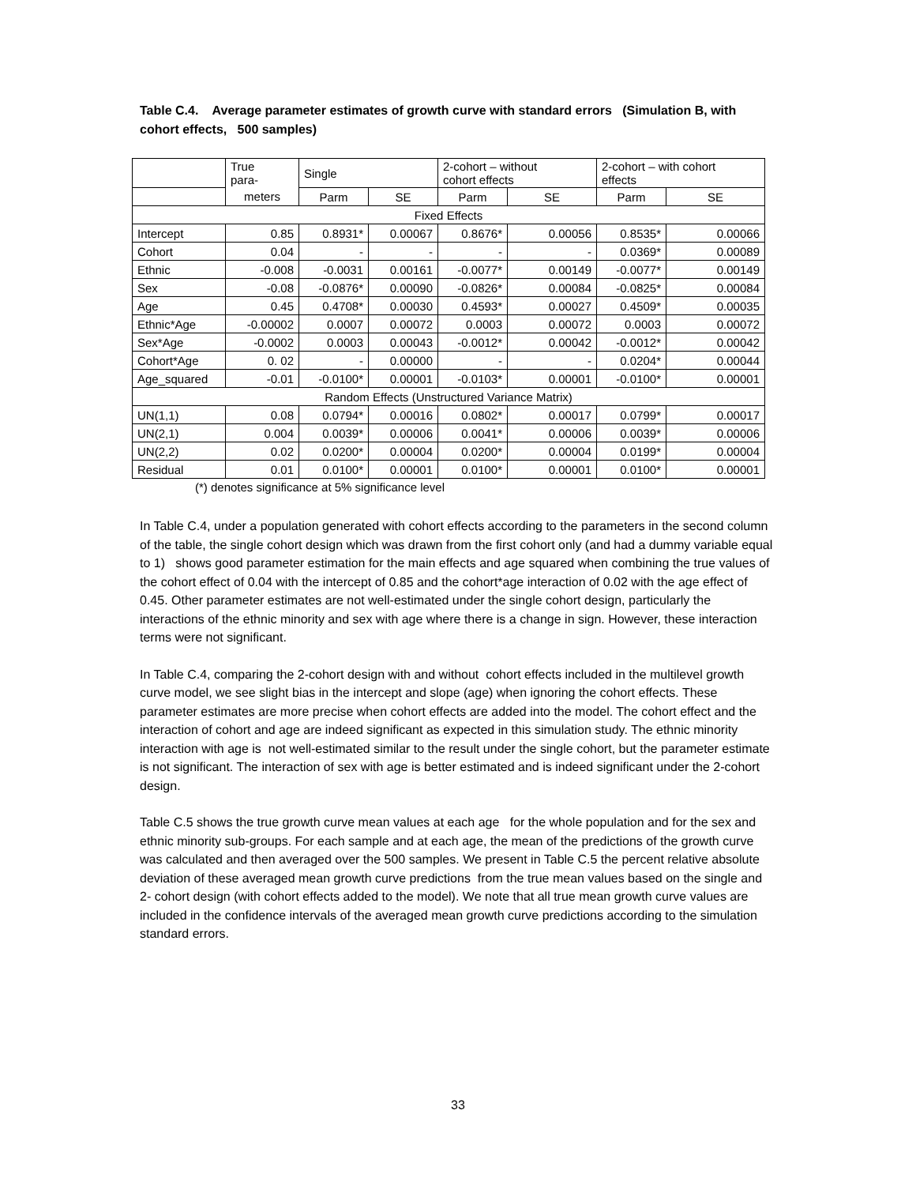Table C.4. Average parameter estimates of growth curve with standard errors (Simulation B, with cohort effects, 500 samples)
| | True para- | Single | | 2-cohort – without cohort effects | | 2-cohort – with cohort effects | |
| --- | --- | --- | --- | --- | --- | --- | --- |
| | meters | Parm | SE | Parm | SE | Parm | SE |
| Fixed Effects | | | | | | | |
| Intercept | 0.85 | 0.8931* | 0.00067 | 0.8676* | 0.00056 | 0.8535* | 0.00066 |
| Cohort | 0.04 | - | - | - | - | 0.0369* | 0.00089 |
| Ethnic | -0.008 | -0.0031 | 0.00161 | -0.0077* | 0.00149 | -0.0077* | 0.00149 |
| Sex | -0.08 | -0.0876* | 0.00090 | -0.0826* | 0.00084 | -0.0825* | 0.00084 |
| Age | 0.45 | 0.4708* | 0.00030 | 0.4593* | 0.00027 | 0.4509* | 0.00035 |
| Ethnic*Age | -0.00002 | 0.0007 | 0.00072 | 0.0003 | 0.00072 | 0.0003 | 0.00072 |
| Sex*Age | -0.0002 | 0.0003 | 0.00043 | -0.0012* | 0.00042 | -0.0012* | 0.00042 |
| Cohort*Age | 0. 02 | - | 0.00000 | - | - | 0.0204* | 0.00044 |
| Age_squared | -0.01 | -0.0100* | 0.00001 | -0.0103* | 0.00001 | -0.0100* | 0.00001 |
| Random Effects (Unstructured Variance Matrix) | | | | | | | |
| UN(1,1) | 0.08 | 0.0794* | 0.00016 | 0.0802* | 0.00017 | 0.0799* | 0.00017 |
| UN(2,1) | 0.004 | 0.0039* | 0.00006 | 0.0041* | 0.00006 | 0.0039* | 0.00006 |
| UN(2,2) | 0.02 | 0.0200* | 0.00004 | 0.0200* | 0.00004 | 0.0199* | 0.00004 |
| Residual | 0.01 | 0.0100* | 0.00001 | 0.0100* | 0.00001 | 0.0100* | 0.00001 |
(*) denotes significance at 5% significance level
In Table C.4, under a population generated with cohort effects according to the parameters in the second column of the table, the single cohort design which was drawn from the first cohort only (and had a dummy variable equal to 1) shows good parameter estimation for the main effects and age squared when combining the true values of the cohort effect of 0.04 with the intercept of 0.85 and the cohort*age interaction of 0.02 with the age effect of 0.45. Other parameter estimates are not well-estimated under the single cohort design, particularly the interactions of the ethnic minority and sex with age where there is a change in sign. However, these interaction terms were not significant.
In Table C.4, comparing the 2-cohort design with and without cohort effects included in the multilevel growth curve model, we see slight bias in the intercept and slope (age) when ignoring the cohort effects. These parameter estimates are more precise when cohort effects are added into the model. The cohort effect and the interaction of cohort and age are indeed significant as expected in this simulation study. The ethnic minority interaction with age is not well-estimated similar to the result under the single cohort, but the parameter estimate is not significant. The interaction of sex with age is better estimated and is indeed significant under the 2-cohort design.
Table C.5 shows the true growth curve mean values at each age for the whole population and for the sex and ethnic minority sub-groups. For each sample and at each age, the mean of the predictions of the growth curve was calculated and then averaged over the 500 samples. We present in Table C.5 the percent relative absolute deviation of these averaged mean growth curve predictions from the true mean values based on the single and 2- cohort design (with cohort effects added to the model). We note that all true mean growth curve values are included in the confidence intervals of the averaged mean growth curve predictions according to the simulation standard errors.
33